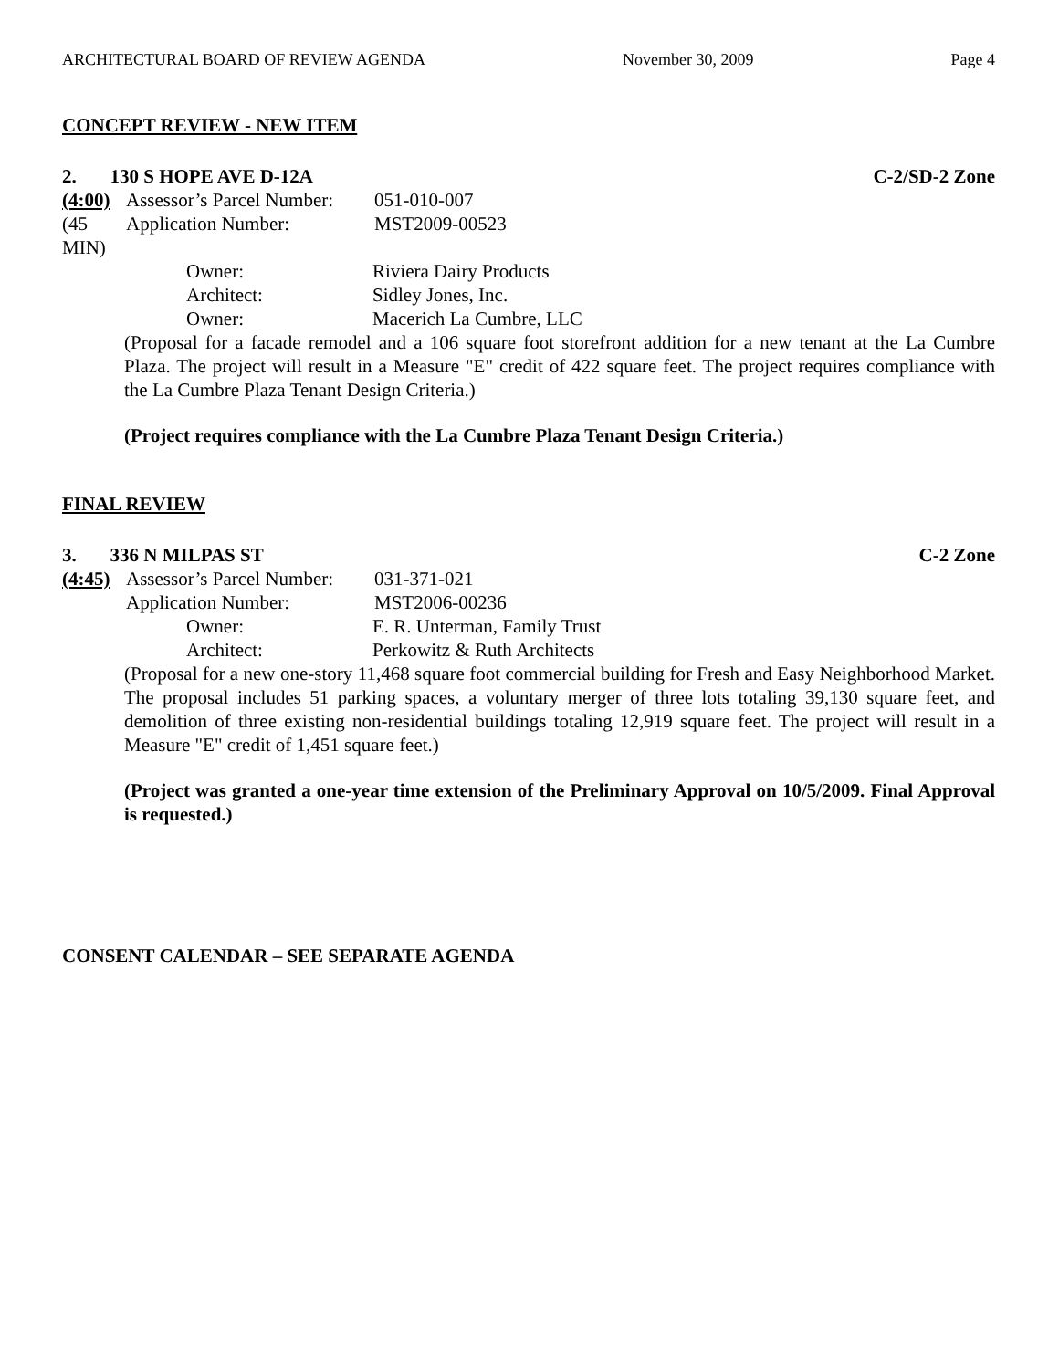ARCHITECTURAL BOARD OF REVIEW AGENDA November 30, 2009 Page 4
CONCEPT REVIEW - NEW ITEM
2. 130 S HOPE AVE D-12A C-2/SD-2 Zone
(4:00) Assessor’s Parcel Number: 051-010-007
(45 MIN) Application Number: MST2009-00523
Owner: Riviera Dairy Products
Architect: Sidley Jones, Inc.
Owner: Macerich La Cumbre, LLC
(Proposal for a facade remodel and a 106 square foot storefront addition for a new tenant at the La Cumbre Plaza. The project will result in a Measure "E" credit of 422 square feet. The project requires compliance with the La Cumbre Plaza Tenant Design Criteria.)
(Project requires compliance with the La Cumbre Plaza Tenant Design Criteria.)
FINAL REVIEW
3. 336 N MILPAS ST C-2 Zone
(4:45) Assessor’s Parcel Number: 031-371-021
Application Number: MST2006-00236
Owner: E. R. Unterman, Family Trust
Architect: Perkowitz & Ruth Architects
(Proposal for a new one-story 11,468 square foot commercial building for Fresh and Easy Neighborhood Market. The proposal includes 51 parking spaces, a voluntary merger of three lots totaling 39,130 square feet, and demolition of three existing non-residential buildings totaling 12,919 square feet. The project will result in a Measure "E" credit of 1,451 square feet.)
(Project was granted a one-year time extension of the Preliminary Approval on 10/5/2009. Final Approval is requested.)
CONSENT CALENDAR – SEE SEPARATE AGENDA